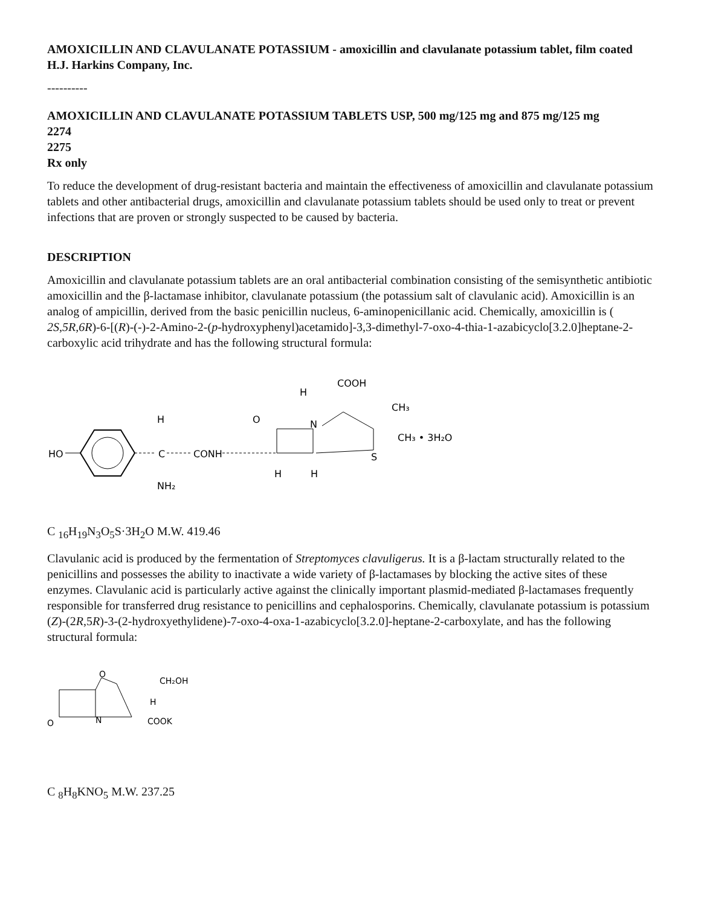AMOXICILLIN AND CLAVULANATE POTASSIUM - amoxicillin and clavulanate potassium tablet, film coated
H.J. Harkins Company, Inc.
----------
AMOXICILLIN AND CLAVULANATE POTASSIUM TABLETS USP, 500 mg/125 mg and 875 mg/125 mg
2274
2275
Rx only
To reduce the development of drug-resistant bacteria and maintain the effectiveness of amoxicillin and clavulanate potassium tablets and other antibacterial drugs, amoxicillin and clavulanate potassium tablets should be used only to treat or prevent infections that are proven or strongly suspected to be caused by bacteria.
DESCRIPTION
Amoxicillin and clavulanate potassium tablets are an oral antibacterial combination consisting of the semisynthetic antibiotic amoxicillin and the β-lactamase inhibitor, clavulanate potassium (the potassium salt of clavulanic acid). Amoxicillin is an analog of ampicillin, derived from the basic penicillin nucleus, 6-aminopenicillanic acid. Chemically, amoxicillin is ( 2S,5R,6R)-6-[(R)-(-)-2-Amino-2-(p-hydroxyphenyl)acetamido]-3,3-dimethyl-7-oxo-4-thia-1-azabicyclo[3.2.0]heptane-2-carboxylic acid trihydrate and has the following structural formula:
HO
H
C
NH₂
CONH
O
N
S
COOH
H
CH₃
CH₃ • 3H₂O
H
H
C <sub>16</sub>H<sub>19</sub>N<sub>3</sub>O<sub>5</sub>S·3H<sub>2</sub>O M.W. 419.46
Clavulanic acid is produced by the fermentation of Streptomyces clavuligerus. It is a β-lactam structurally related to the penicillins and possesses the ability to inactivate a wide variety of β-lactamases by blocking the active sites of these enzymes. Clavulanic acid is particularly active against the clinically important plasmid-mediated β-lactamases frequently responsible for transferred drug resistance to penicillins and cephalosporins. Chemically, clavulanate potassium is potassium (Z)-(2R,5R)-3-(2-hydroxyethylidene)-7-oxo-4-oxa-1-azabicyclo[3.2.0]-heptane-2-carboxylate, and has the following structural formula:
O
N
O
CH₂OH
H
COOK
C <sub>8</sub>H<sub>8</sub>KNO<sub>5</sub> M.W. 237.25